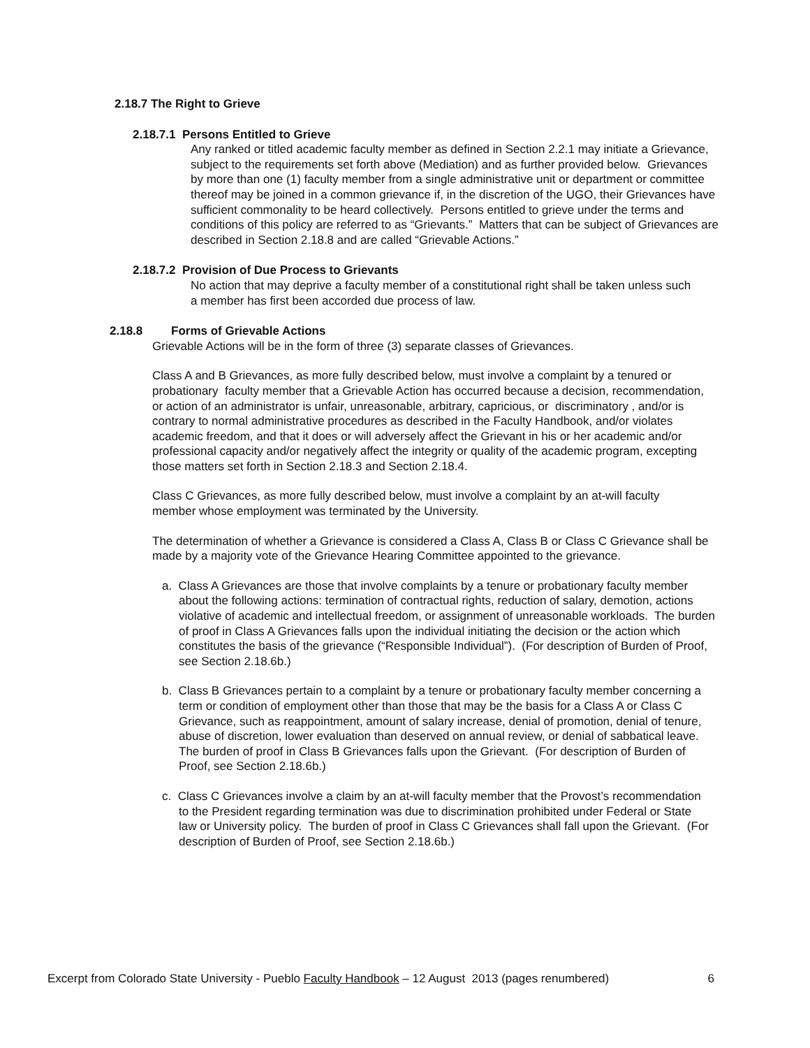2.18.7 The Right to Grieve
2.18.7.1 Persons Entitled to Grieve
Any ranked or titled academic faculty member as defined in Section 2.2.1 may initiate a Grievance, subject to the requirements set forth above (Mediation) and as further provided below. Grievances by more than one (1) faculty member from a single administrative unit or department or committee thereof may be joined in a common grievance if, in the discretion of the UGO, their Grievances have sufficient commonality to be heard collectively. Persons entitled to grieve under the terms and conditions of this policy are referred to as “Grievants.” Matters that can be subject of Grievances are described in Section 2.18.8 and are called “Grievable Actions.”
2.18.7.2 Provision of Due Process to Grievants
No action that may deprive a faculty member of a constitutional right shall be taken unless such a member has first been accorded due process of law.
2.18.8 Forms of Grievable Actions
Griev­able Actions will be in the form of three (3) separate classes of Grievances.
Class A and B Grievances, as more fully described below, must involve a complaint by a tenured or probationary faculty member that a Grievable Action has occurred because a decision, recommendation, or action of an administrator is unfair, unreasonable, arbitrary, capricious, or discriminatory , and/or is contrary to normal administrative procedures as described in the Faculty Handbook, and/or violates academic freedom, and that it does or will adversely affect the Grievant in his or her academic and/or professional capacity and/or negatively affect the integrity or quality of the academic program, excepting those matters set forth in Section 2.18.3 and Section 2.18.4.
Class C Grievances, as more fully described below, must involve a complaint by an at-will faculty member whose employment was terminated by the University.
The determination of whether a Grievance is considered a Class A, Class B or Class C Grievance shall be made by a majority vote of the Grievance Hearing Committee appointed to the grievance.
a. Class A Grievances are those that involve complaints by a tenure or probationary faculty member about the following actions: termination of contractual rights, reduction of salary, demotion, actions violative of academic and intellectual freedom, or assignment of unreasonable workloads. The burden of proof in Class A Grievances falls upon the individual initiating the decision or the action which constitutes the basis of the grievance (“Responsible Individual”). (For description of Burden of Proof, see Section 2.18.6b.)
b. Class B Grievances pertain to a complaint by a tenure or probationary faculty member concerning a term or condition of employment other than those that may be the basis for a Class A or Class C Grievance, such as reappointment, amount of salary increase, denial of promotion, denial of tenure, abuse of discretion, lower evaluation than deserved on annual review, or denial of sabbatical leave. The burden of proof in Class B Grievances falls upon the Grievant. (For description of Burden of Proof, see Section 2.18.6b.)
c. Class C Grievances involve a claim by an at-will faculty member that the Provost’s recommendation to the President regarding termination was due to discrimination prohibited under Federal or State law or University policy. The burden of proof in Class C Grievances shall fall upon the Grievant. (For description of Burden of Proof, see Section 2.18.6b.)
Excerpt from Colorado State University - Pueblo Faculty Handbook – 12 August 2013 (pages renumbered) 6